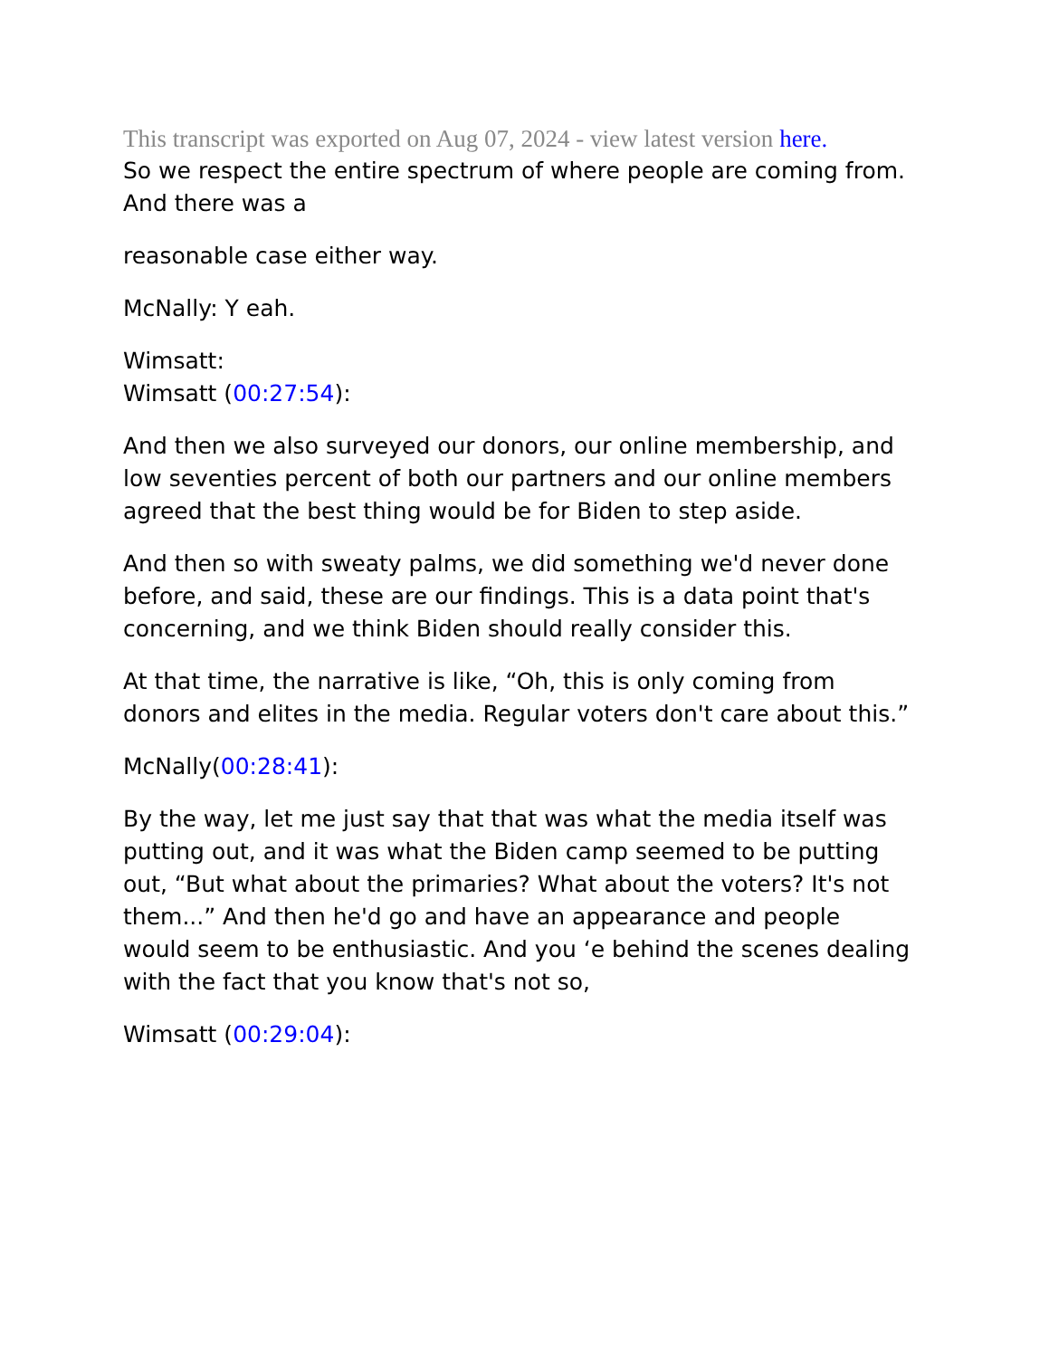This transcript was exported on Aug 07, 2024 - view latest version here.
So we respect the entire spectrum of where people are coming from. And there was a
reasonable case either way.
McNally: Y eah.
Wimsatt:
Wimsatt (00:27:54):
And then we also surveyed our donors, our online membership, and low seventies percent of both our partners and our online members agreed that the best thing would be for Biden to step aside.
And then so with sweaty palms, we did something we'd never done before, and said, these are our findings. This is a data point that's concerning, and we think Biden should really consider this.
At that time, the narrative is like, “Oh, this is only coming from donors and elites in the media. Regular voters don't care about this.”
McNally(00:28:41):
By the way, let me just say that that was what the media itself was putting out, and it was what the Biden camp seemed to be putting out, “But what about the primaries? What about the voters? It's not them...” And then he'd go and have an appearance and people would seem to be enthusiastic. And you ‘e behind the scenes dealing with the fact that you know that's not so,
Wimsatt (00:29:04):